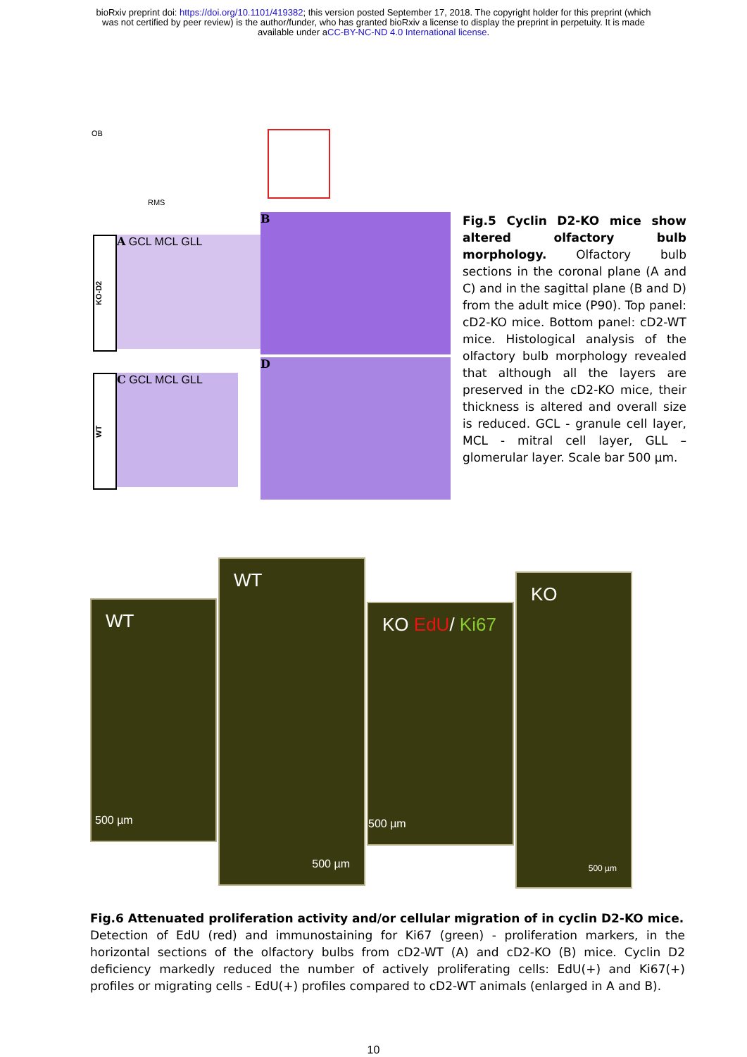bioRxiv preprint doi: https://doi.org/10.1101/419382; this version posted September 17, 2018. The copyright holder for this preprint (which
was not certified by peer review) is the author/funder, who has granted bioRxiv a license to display the preprint in perpetuity. It is made
available under aCC-BY-NC-ND 4.0 International license.
OB
RMS
A GCL MCL GLL
B
KO-D2
C GCL MCL GLL
D
WT
Fig.5 Cyclin D2-KO mice show altered olfactory bulb morphology. Olfactory bulb sections in the coronal plane (A and C) and in the sagittal plane (B and D) from the adult mice (P90). Top panel: cD2-KO mice. Bottom panel: cD2-WT mice. Histological analysis of the olfactory bulb morphology revealed that although all the layers are preserved in the cD2-KO mice, their thickness is altered and overall size is reduced. GCL - granule cell layer, MCL - mitral cell layer, GLL – glomerular layer. Scale bar 500 µm.
WT
500 µm
WT
500 µm
KO EdU/ Ki67
500 µm
KO
500 µm
Fig.6 Attenuated proliferation activity and/or cellular migration of in cyclin D2-KO mice.
Detection of EdU (red) and immunostaining for Ki67 (green) - proliferation markers, in the horizontal sections of the olfactory bulbs from cD2-WT (A) and cD2-KO (B) mice. Cyclin D2 deficiency markedly reduced the number of actively proliferating cells: EdU(+) and Ki67(+) profiles or migrating cells - EdU(+) profiles compared to cD2-WT animals (enlarged in A and B).
10